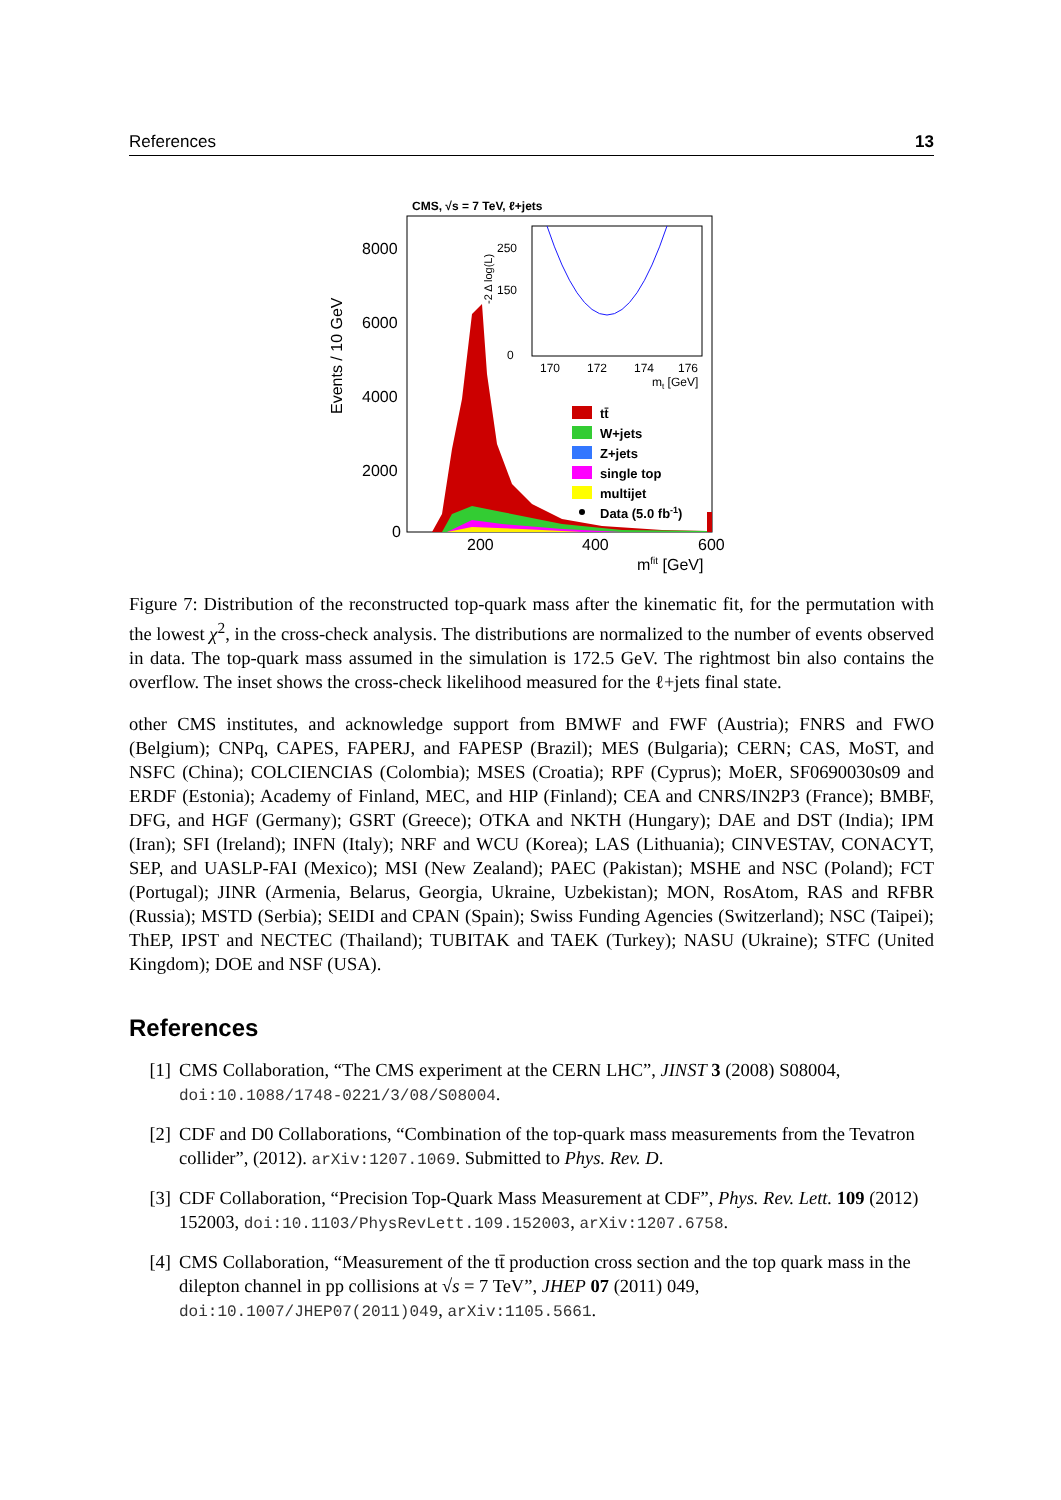References 13
CMS, √s = 7 TeV, ℓ+jets
Events / 10 GeV
8000
6000
4000
2000
0
200
400
600
mfit [GeV]
170
172
174
176
mt [GeV]
250
150
0
-2 Δ log(L)
tt̄
W+jets
Z+jets
single top
multijet
Data (5.0 fb-1)
Figure 7: Distribution of the reconstructed top-quark mass after the kinematic fit, for the permutation with the lowest χ<sup>2</sup>, in the cross-check analysis. The distributions are normalized to the number of events observed in data. The top-quark mass assumed in the simulation is 172.5 GeV. The rightmost bin also contains the overflow. The inset shows the cross-check likelihood measured for the ℓ+jets final state.
other CMS institutes, and acknowledge support from BMWF and FWF (Austria); FNRS and FWO (Belgium); CNPq, CAPES, FAPERJ, and FAPESP (Brazil); MES (Bulgaria); CERN; CAS, MoST, and NSFC (China); COLCIENCIAS (Colombia); MSES (Croatia); RPF (Cyprus); MoER, SF0690030s09 and ERDF (Estonia); Academy of Finland, MEC, and HIP (Finland); CEA and CNRS/IN2P3 (France); BMBF, DFG, and HGF (Germany); GSRT (Greece); OTKA and NKTH (Hungary); DAE and DST (India); IPM (Iran); SFI (Ireland); INFN (Italy); NRF and WCU (Korea); LAS (Lithuania); CINVESTAV, CONACYT, SEP, and UASLP-FAI (Mexico); MSI (New Zealand); PAEC (Pakistan); MSHE and NSC (Poland); FCT (Portugal); JINR (Armenia, Belarus, Georgia, Ukraine, Uzbekistan); MON, RosAtom, RAS and RFBR (Russia); MSTD (Serbia); SEIDI and CPAN (Spain); Swiss Funding Agencies (Switzerland); NSC (Taipei); ThEP, IPST and NECTEC (Thailand); TUBITAK and TAEK (Turkey); NASU (Ukraine); STFC (United Kingdom); DOE and NSF (USA).
References
[1] CMS Collaboration, “The CMS experiment at the CERN LHC”, JINST 3 (2008) S08004, doi:10.1088/1748-0221/3/08/S08004.
[2] CDF and D0 Collaborations, “Combination of the top-quark mass measurements from the Tevatron collider”, (2012). arXiv:1207.1069. Submitted to Phys. Rev. D.
[3] CDF Collaboration, “Precision Top-Quark Mass Measurement at CDF”, Phys. Rev. Lett. 109 (2012) 152003, doi:10.1103/PhysRevLett.109.152003, arXiv:1207.6758.
[4] CMS Collaboration, “Measurement of the tt̄ production cross section and the top quark mass in the dilepton channel in pp collisions at √s = 7 TeV”, JHEP 07 (2011) 049, doi:10.1007/JHEP07(2011)049, arXiv:1105.5661.